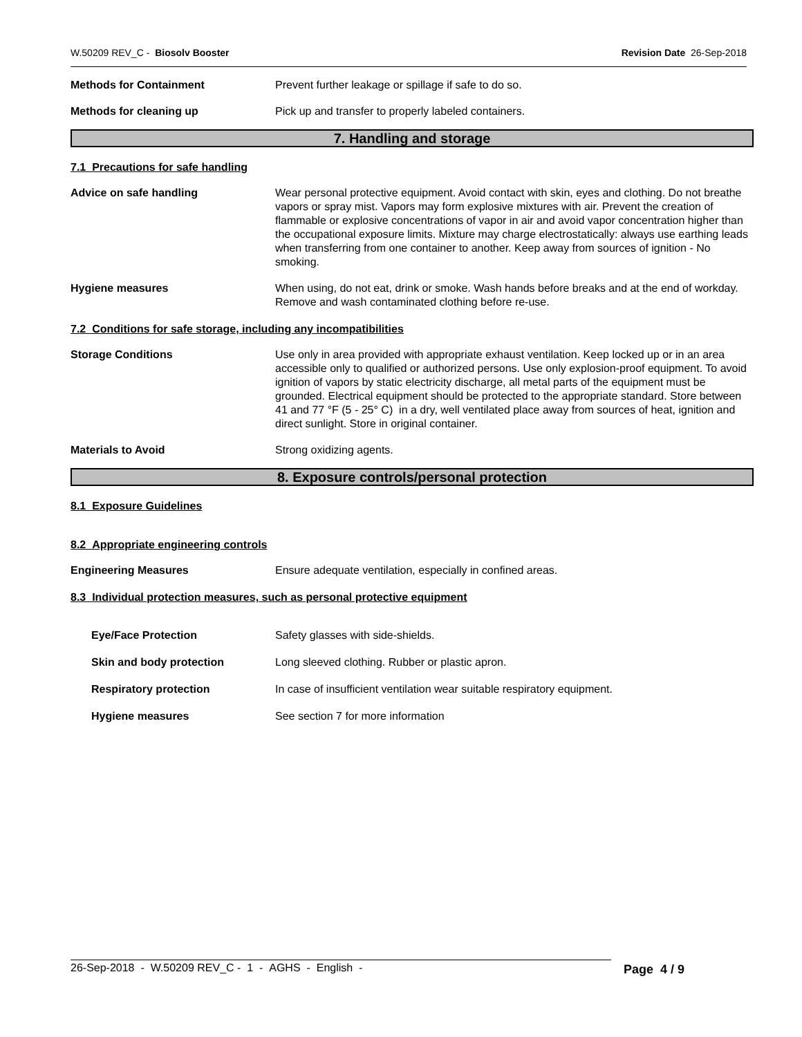W.50209 REV_C - Biosolv Booster
Revision Date 26-Sep-2018
Methods for Containment Prevent further leakage or spillage if safe to do so.
Methods for cleaning up Pick up and transfer to properly labeled containers.
7. Handling and storage
7.1 Precautions for safe handling
Advice on safe handling Wear personal protective equipment. Avoid contact with skin, eyes and clothing. Do not breathe vapors or spray mist. Vapors may form explosive mixtures with air. Prevent the creation of flammable or explosive concentrations of vapor in air and avoid vapor concentration higher than the occupational exposure limits. Mixture may charge electrostatically: always use earthing leads when transferring from one container to another. Keep away from sources of ignition - No smoking.
Hygiene measures When using, do not eat, drink or smoke. Wash hands before breaks and at the end of workday. Remove and wash contaminated clothing before re-use.
7.2 Conditions for safe storage, including any incompatibilities
Storage Conditions Use only in area provided with appropriate exhaust ventilation. Keep locked up or in an area accessible only to qualified or authorized persons. Use only explosion-proof equipment. To avoid ignition of vapors by static electricity discharge, all metal parts of the equipment must be grounded. Electrical equipment should be protected to the appropriate standard. Store between 41 and 77 °F (5 - 25° C) in a dry, well ventilated place away from sources of heat, ignition and direct sunlight. Store in original container.
Materials to Avoid Strong oxidizing agents.
8. Exposure controls/personal protection
8.1 Exposure Guidelines
8.2 Appropriate engineering controls
Engineering Measures Ensure adequate ventilation, especially in confined areas.
8.3 Individual protection measures, such as personal protective equipment
Eye/Face Protection Safety glasses with side-shields.
Skin and body protection Long sleeved clothing. Rubber or plastic apron.
Respiratory protection In case of insufficient ventilation wear suitable respiratory equipment.
Hygiene measures See section 7 for more information
26-Sep-2018 - W.50209 REV_C - 1 - AGHS - English - Page 4 / 9